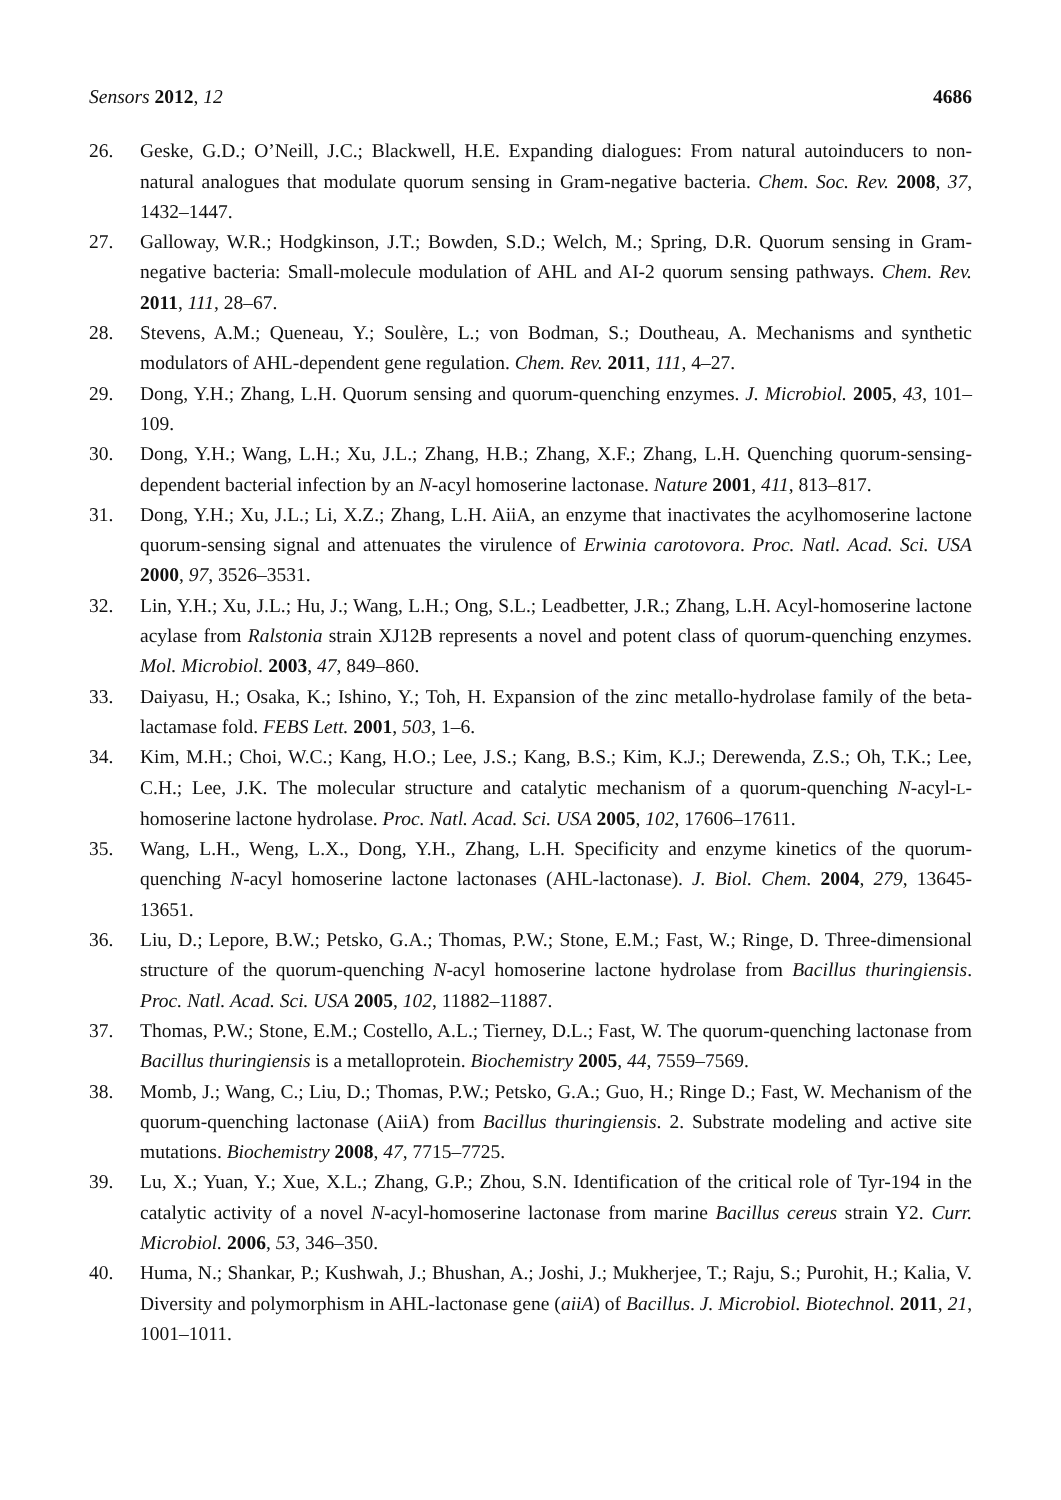Sensors 2012, 12 4686
26. Geske, G.D.; O’Neill, J.C.; Blackwell, H.E. Expanding dialogues: From natural autoinducers to non-natural analogues that modulate quorum sensing in Gram-negative bacteria. Chem. Soc. Rev. 2008, 37, 1432–1447.
27. Galloway, W.R.; Hodgkinson, J.T.; Bowden, S.D.; Welch, M.; Spring, D.R. Quorum sensing in Gram-negative bacteria: Small-molecule modulation of AHL and AI-2 quorum sensing pathways. Chem. Rev. 2011, 111, 28–67.
28. Stevens, A.M.; Queneau, Y.; Soulère, L.; von Bodman, S.; Doutheau, A. Mechanisms and synthetic modulators of AHL-dependent gene regulation. Chem. Rev. 2011, 111, 4–27.
29. Dong, Y.H.; Zhang, L.H. Quorum sensing and quorum-quenching enzymes. J. Microbiol. 2005, 43, 101–109.
30. Dong, Y.H.; Wang, L.H.; Xu, J.L.; Zhang, H.B.; Zhang, X.F.; Zhang, L.H. Quenching quorum-sensing-dependent bacterial infection by an N-acyl homoserine lactonase. Nature 2001, 411, 813–817.
31. Dong, Y.H.; Xu, J.L.; Li, X.Z.; Zhang, L.H. AiiA, an enzyme that inactivates the acylhomoserine lactone quorum-sensing signal and attenuates the virulence of Erwinia carotovora. Proc. Natl. Acad. Sci. USA 2000, 97, 3526–3531.
32. Lin, Y.H.; Xu, J.L.; Hu, J.; Wang, L.H.; Ong, S.L.; Leadbetter, J.R.; Zhang, L.H. Acyl-homoserine lactone acylase from Ralstonia strain XJ12B represents a novel and potent class of quorum-quenching enzymes. Mol. Microbiol. 2003, 47, 849–860.
33. Daiyasu, H.; Osaka, K.; Ishino, Y.; Toh, H. Expansion of the zinc metallo-hydrolase family of the beta-lactamase fold. FEBS Lett. 2001, 503, 1–6.
34. Kim, M.H.; Choi, W.C.; Kang, H.O.; Lee, J.S.; Kang, B.S.; Kim, K.J.; Derewenda, Z.S.; Oh, T.K.; Lee, C.H.; Lee, J.K. The molecular structure and catalytic mechanism of a quorum-quenching N-acyl-L-homoserine lactone hydrolase. Proc. Natl. Acad. Sci. USA 2005, 102, 17606–17611.
35. Wang, L.H., Weng, L.X., Dong, Y.H., Zhang, L.H. Specificity and enzyme kinetics of the quorum-quenching N-acyl homoserine lactone lactonases (AHL-lactonase). J. Biol. Chem. 2004, 279, 13645-13651.
36. Liu, D.; Lepore, B.W.; Petsko, G.A.; Thomas, P.W.; Stone, E.M.; Fast, W.; Ringe, D. Three-dimensional structure of the quorum-quenching N-acyl homoserine lactone hydrolase from Bacillus thuringiensis. Proc. Natl. Acad. Sci. USA 2005, 102, 11882–11887.
37. Thomas, P.W.; Stone, E.M.; Costello, A.L.; Tierney, D.L.; Fast, W. The quorum-quenching lactonase from Bacillus thuringiensis is a metalloprotein. Biochemistry 2005, 44, 7559–7569.
38. Momb, J.; Wang, C.; Liu, D.; Thomas, P.W.; Petsko, G.A.; Guo, H.; Ringe D.; Fast, W. Mechanism of the quorum-quenching lactonase (AiiA) from Bacillus thuringiensis. 2. Substrate modeling and active site mutations. Biochemistry 2008, 47, 7715–7725.
39. Lu, X.; Yuan, Y.; Xue, X.L.; Zhang, G.P.; Zhou, S.N. Identification of the critical role of Tyr-194 in the catalytic activity of a novel N-acyl-homoserine lactonase from marine Bacillus cereus strain Y2. Curr. Microbiol. 2006, 53, 346–350.
40. Huma, N.; Shankar, P.; Kushwah, J.; Bhushan, A.; Joshi, J.; Mukherjee, T.; Raju, S.; Purohit, H.; Kalia, V. Diversity and polymorphism in AHL-lactonase gene (aiiA) of Bacillus. J. Microbiol. Biotechnol. 2011, 21, 1001–1011.